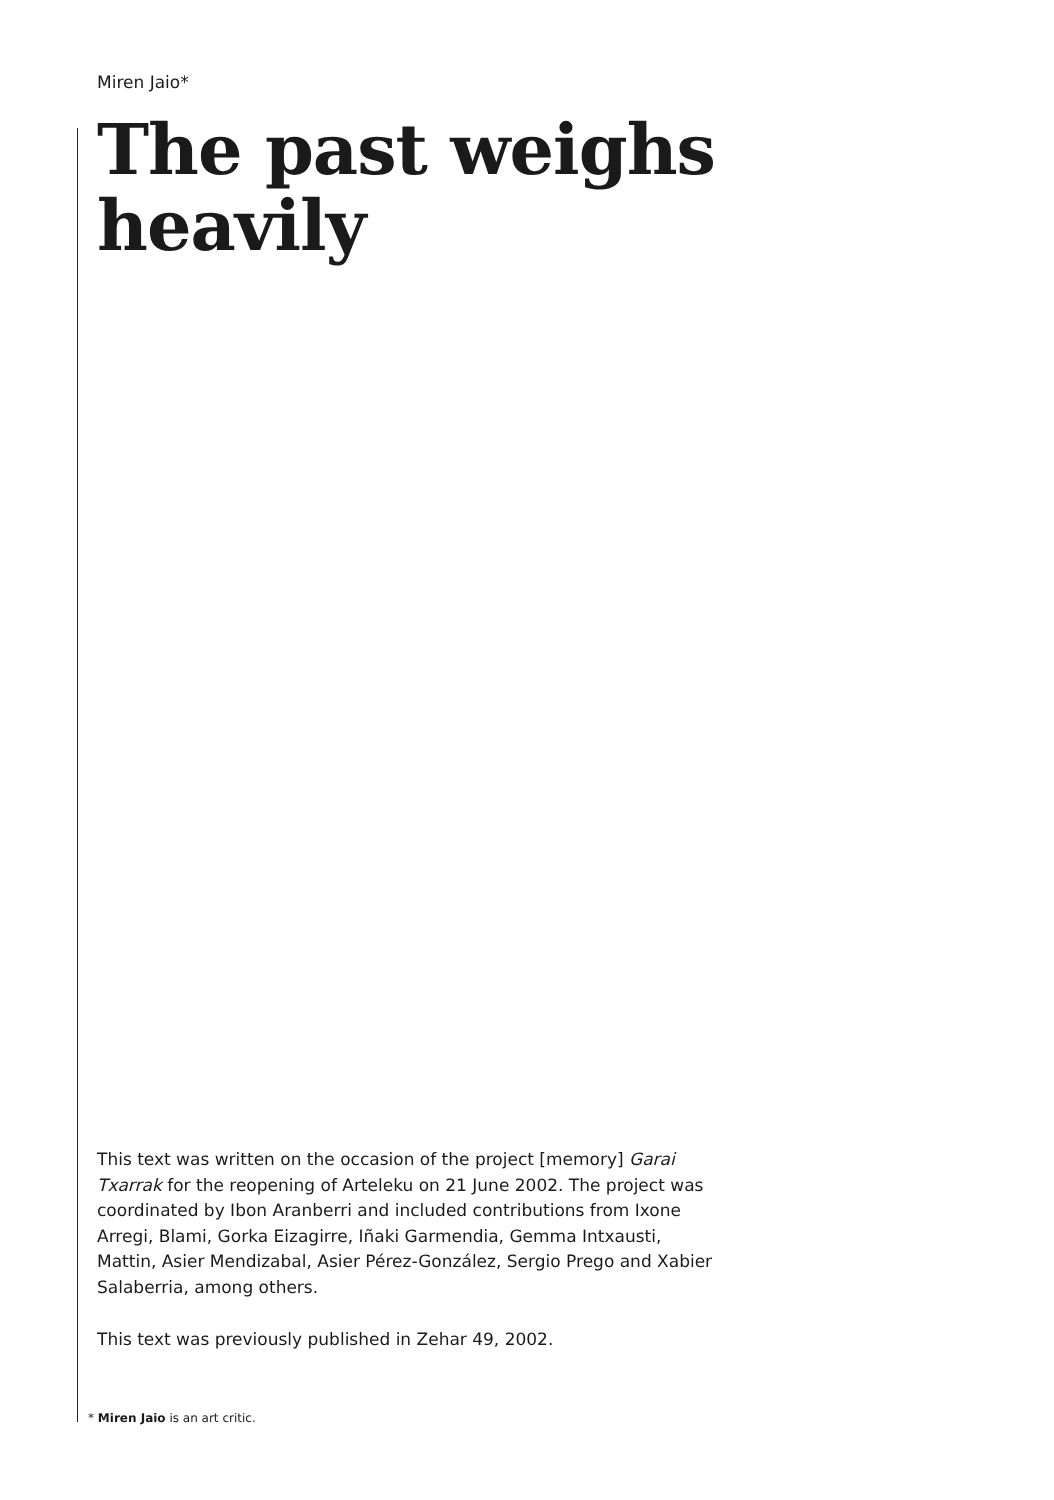Miren Jaio*
The past weighs
heavily
This text was written on the occasion of the project [memory] Garai Txarrak for the reopening of Arteleku on 21 June 2002. The project was coordinated by Ibon Aranberri and included contributions from Ixone Arregi, Blami, Gorka Eizagirre, Iñaki Garmendia, Gemma Intxausti, Mattin, Asier Mendizabal, Asier Pérez-González, Sergio Prego and Xabier Salaberria, among others.
This text was previously published in Zehar 49, 2002.
* Miren Jaio is an art critic.